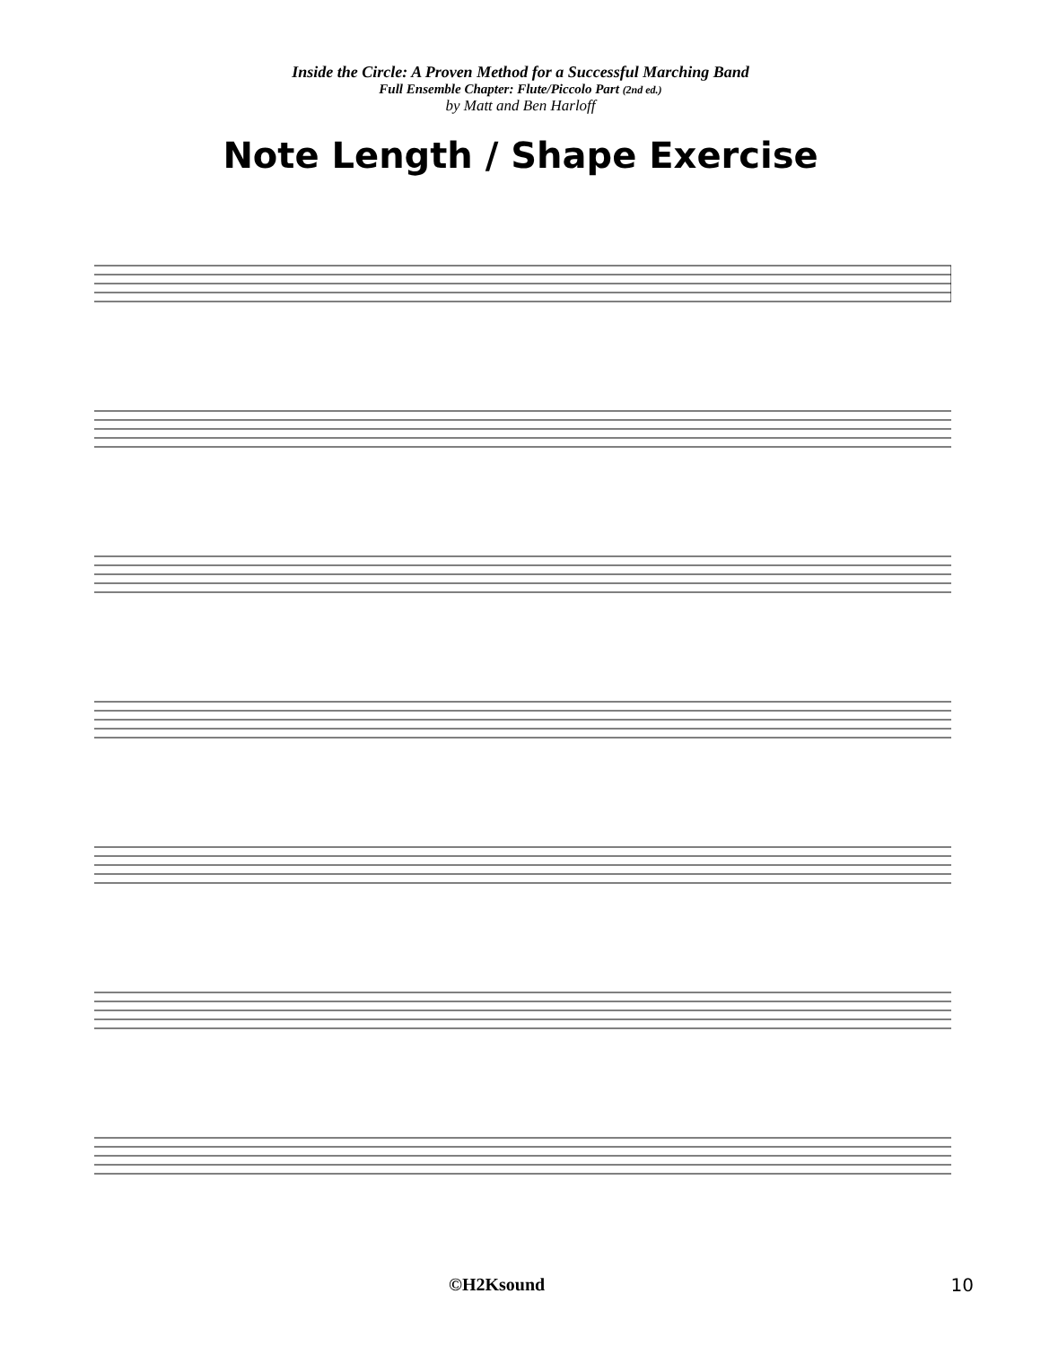Inside the Circle: A Proven Method for a Successful Marching Band
Full Ensemble Chapter: Flute/Piccolo Part (2nd ed.)
by Matt and Ben Harloff
Note Length / Shape Exercise
©H2Ksound 10